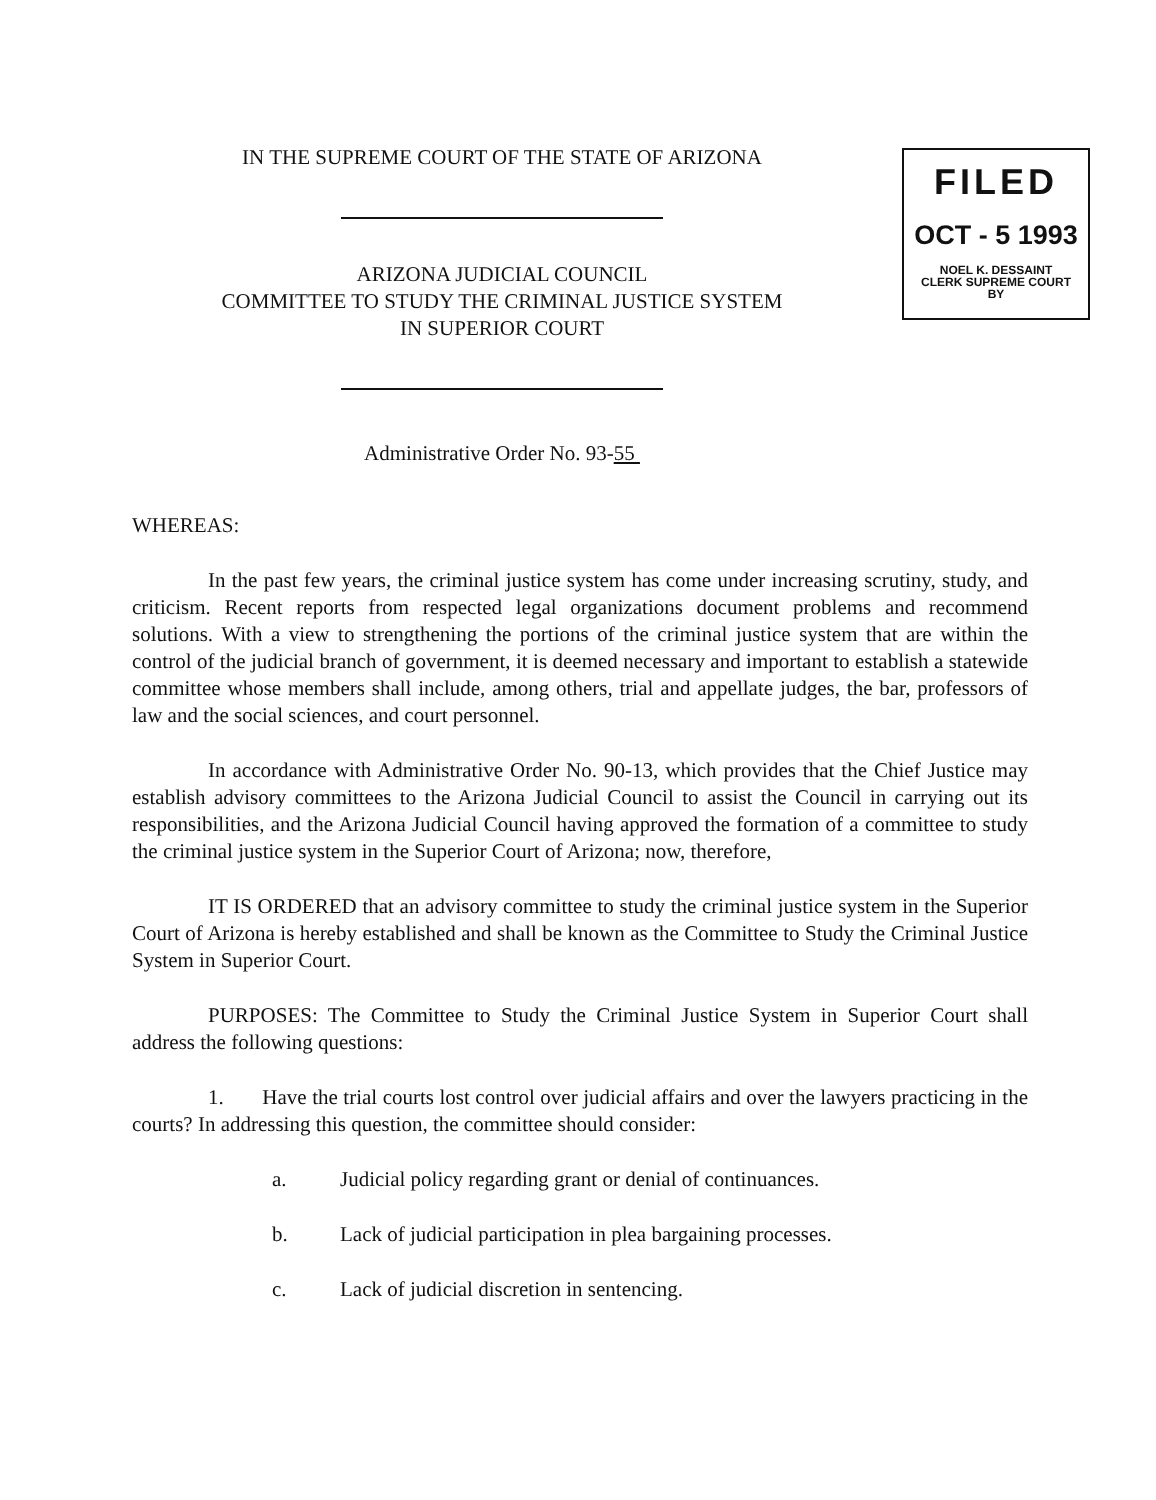FILED
OCT - 5 1993
NOEL K. DESSAINT
CLERK SUPREME COURT
BY
IN THE SUPREME COURT OF THE STATE OF ARIZONA
ARIZONA JUDICIAL COUNCIL
COMMITTEE TO STUDY THE CRIMINAL JUSTICE SYSTEM
IN SUPERIOR COURT
Administrative Order No. 93-55
WHEREAS:
In the past few years, the criminal justice system has come under increasing scrutiny, study, and criticism. Recent reports from respected legal organizations document problems and recommend solutions. With a view to strengthening the portions of the criminal justice system that are within the control of the judicial branch of government, it is deemed necessary and important to establish a statewide committee whose members shall include, among others, trial and appellate judges, the bar, professors of law and the social sciences, and court personnel.
In accordance with Administrative Order No. 90-13, which provides that the Chief Justice may establish advisory committees to the Arizona Judicial Council to assist the Council in carrying out its responsibilities, and the Arizona Judicial Council having approved the formation of a committee to study the criminal justice system in the Superior Court of Arizona; now, therefore,
IT IS ORDERED that an advisory committee to study the criminal justice system in the Superior Court of Arizona is hereby established and shall be known as the Committee to Study the Criminal Justice System in Superior Court.
PURPOSES: The Committee to Study the Criminal Justice System in Superior Court shall address the following questions:
1. Have the trial courts lost control over judicial affairs and over the lawyers practicing in the courts? In addressing this question, the committee should consider:
a. Judicial policy regarding grant or denial of continuances.
b. Lack of judicial participation in plea bargaining processes.
c. Lack of judicial discretion in sentencing.